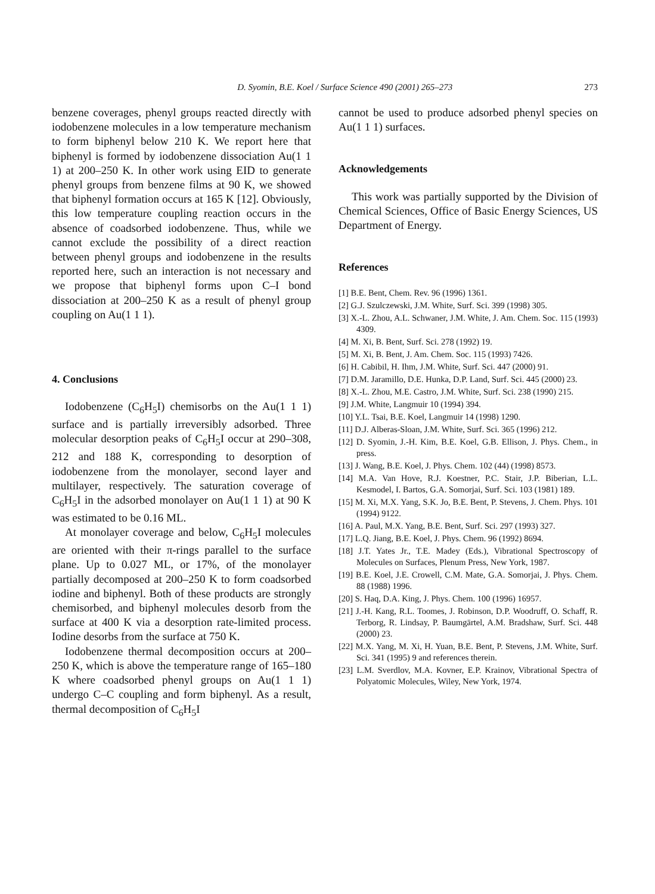D. Syomin, B.E. Koel / Surface Science 490 (2001) 265–273 273
benzene coverages, phenyl groups reacted directly with iodobenzene molecules in a low temperature mechanism to form biphenyl below 210 K. We report here that biphenyl is formed by iodobenzene dissociation Au(1 1 1) at 200–250 K. In other work using EID to generate phenyl groups from benzene films at 90 K, we showed that biphenyl formation occurs at 165 K [12]. Obviously, this low temperature coupling reaction occurs in the absence of coadsorbed iodobenzene. Thus, while we cannot exclude the possibility of a direct reaction between phenyl groups and iodobenzene in the results reported here, such an interaction is not necessary and we propose that biphenyl forms upon C–I bond dissociation at 200–250 K as a result of phenyl group coupling on Au(1 1 1).
4. Conclusions
Iodobenzene (C<sub>6</sub>H<sub>5</sub>I) chemisorbs on the Au(1 1 1) surface and is partially irreversibly adsorbed. Three molecular desorption peaks of C<sub>6</sub>H<sub>5</sub>I occur at 290–308, 212 and 188 K, corresponding to desorption of iodobenzene from the monolayer, second layer and multilayer, respectively. The saturation coverage of C<sub>6</sub>H<sub>5</sub>I in the adsorbed monolayer on Au(1 1 1) at 90 K was estimated to be 0.16 ML.
At monolayer coverage and below, C<sub>6</sub>H<sub>5</sub>I molecules are oriented with their π-rings parallel to the surface plane. Up to 0.027 ML, or 17%, of the monolayer partially decomposed at 200–250 K to form coadsorbed iodine and biphenyl. Both of these products are strongly chemisorbed, and biphenyl molecules desorb from the surface at 400 K via a desorption rate-limited process. Iodine desorbs from the surface at 750 K.
Iodobenzene thermal decomposition occurs at 200–250 K, which is above the temperature range of 165–180 K where coadsorbed phenyl groups on Au(1 1 1) undergo C–C coupling and form biphenyl. As a result, thermal decomposition of C<sub>6</sub>H<sub>5</sub>I
cannot be used to produce adsorbed phenyl species on Au(1 1 1) surfaces.
Acknowledgements
This work was partially supported by the Division of Chemical Sciences, Office of Basic Energy Sciences, US Department of Energy.
References
[1] B.E. Bent, Chem. Rev. 96 (1996) 1361.
[2] G.J. Szulczewski, J.M. White, Surf. Sci. 399 (1998) 305.
[3] X.-L. Zhou, A.L. Schwaner, J.M. White, J. Am. Chem. Soc. 115 (1993) 4309.
[4] M. Xi, B. Bent, Surf. Sci. 278 (1992) 19.
[5] M. Xi, B. Bent, J. Am. Chem. Soc. 115 (1993) 7426.
[6] H. Cabibil, H. Ihm, J.M. White, Surf. Sci. 447 (2000) 91.
[7] D.M. Jaramillo, D.E. Hunka, D.P. Land, Surf. Sci. 445 (2000) 23.
[8] X.-L. Zhou, M.E. Castro, J.M. White, Surf. Sci. 238 (1990) 215.
[9] J.M. White, Langmuir 10 (1994) 394.
[10] Y.L. Tsai, B.E. Koel, Langmuir 14 (1998) 1290.
[11] D.J. Alberas-Sloan, J.M. White, Surf. Sci. 365 (1996) 212.
[12] D. Syomin, J.-H. Kim, B.E. Koel, G.B. Ellison, J. Phys. Chem., in press.
[13] J. Wang, B.E. Koel, J. Phys. Chem. 102 (44) (1998) 8573.
[14] M.A. Van Hove, R.J. Koestner, P.C. Stair, J.P. Biberian, L.L. Kesmodel, I. Bartos, G.A. Somorjai, Surf. Sci. 103 (1981) 189.
[15] M. Xi, M.X. Yang, S.K. Jo, B.E. Bent, P. Stevens, J. Chem. Phys. 101 (1994) 9122.
[16] A. Paul, M.X. Yang, B.E. Bent, Surf. Sci. 297 (1993) 327.
[17] L.Q. Jiang, B.E. Koel, J. Phys. Chem. 96 (1992) 8694.
[18] J.T. Yates Jr., T.E. Madey (Eds.), Vibrational Spectroscopy of Molecules on Surfaces, Plenum Press, New York, 1987.
[19] B.E. Koel, J.E. Crowell, C.M. Mate, G.A. Somorjai, J. Phys. Chem. 88 (1988) 1996.
[20] S. Haq, D.A. King, J. Phys. Chem. 100 (1996) 16957.
[21] J.-H. Kang, R.L. Toomes, J. Robinson, D.P. Woodruff, O. Schaff, R. Terborg, R. Lindsay, P. Baumgärtel, A.M. Bradshaw, Surf. Sci. 448 (2000) 23.
[22] M.X. Yang, M. Xi, H. Yuan, B.E. Bent, P. Stevens, J.M. White, Surf. Sci. 341 (1995) 9 and references therein.
[23] L.M. Sverdlov, M.A. Kovner, E.P. Krainov, Vibrational Spectra of Polyatomic Molecules, Wiley, New York, 1974.